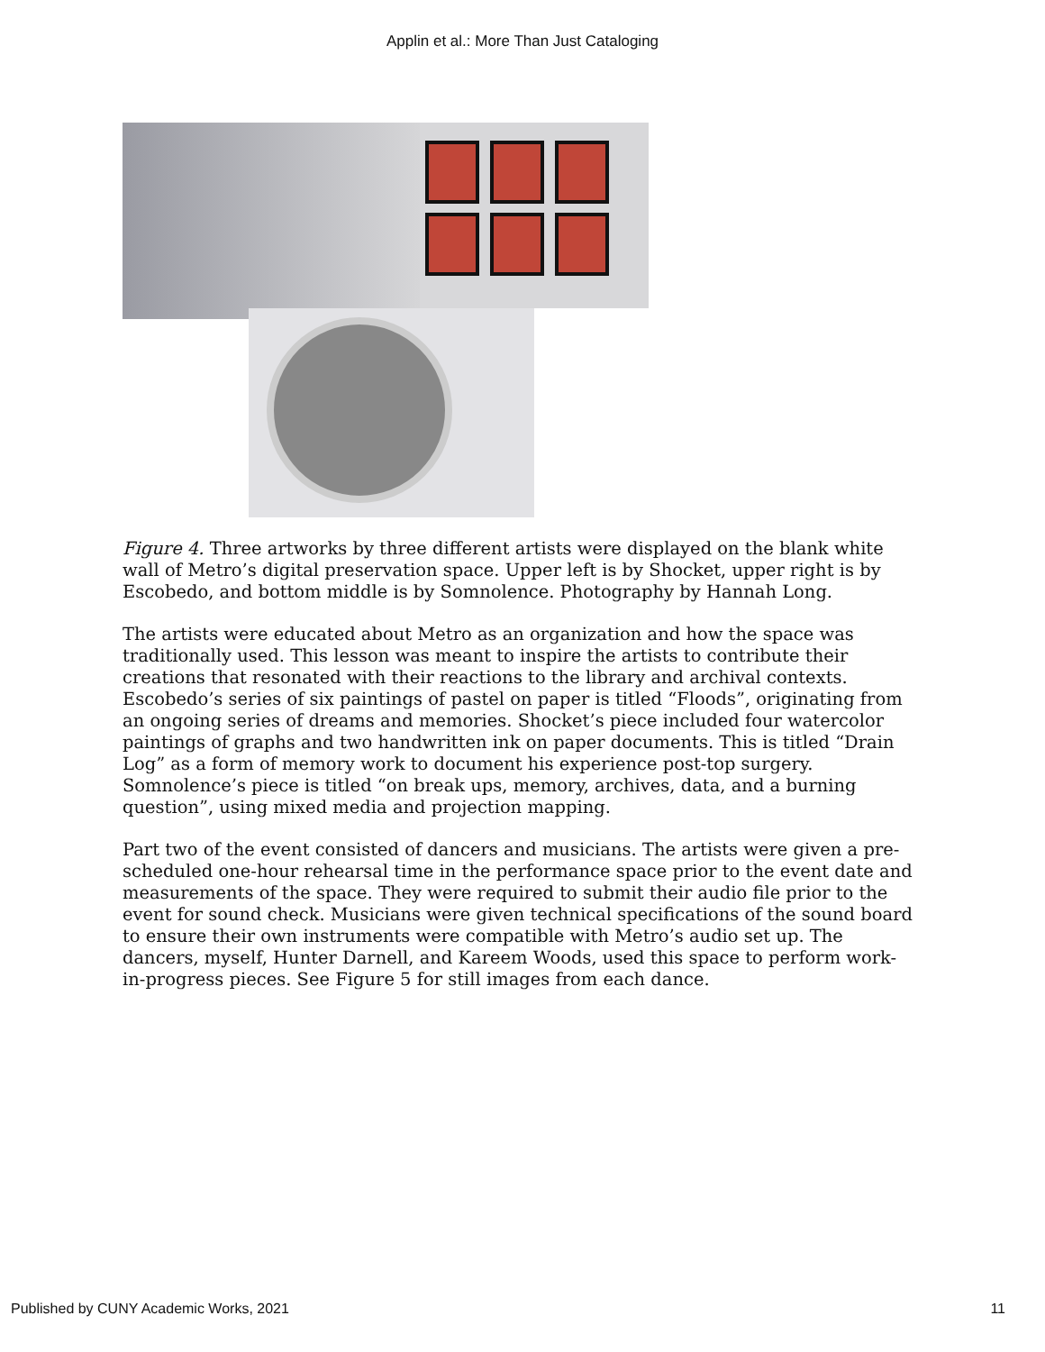Applin et al.: More Than Just Cataloging
Figure 4. Three artworks by three different artists were displayed on the blank white wall of Metro’s digital preservation space. Upper left is by Shocket, upper right is by Escobedo, and bottom middle is by Somnolence. Photography by Hannah Long.
The artists were educated about Metro as an organization and how the space was traditionally used. This lesson was meant to inspire the artists to contribute their creations that resonated with their reactions to the library and archival contexts. Escobedo’s series of six paintings of pastel on paper is titled “Floods”, originating from an ongoing series of dreams and memories. Shocket’s piece included four watercolor paintings of graphs and two handwritten ink on paper documents. This is titled “Drain Log” as a form of memory work to document his experience post-top surgery. Somnolence’s piece is titled “on break ups, memory, archives, data, and a burning question”, using mixed media and projection mapping.
Part two of the event consisted of dancers and musicians. The artists were given a pre-scheduled one-hour rehearsal time in the performance space prior to the event date and measurements of the space. They were required to submit their audio file prior to the event for sound check. Musicians were given technical specifications of the sound board to ensure their own instruments were compatible with Metro’s audio set up. The dancers, myself, Hunter Darnell, and Kareem Woods, used this space to perform work-in-progress pieces. See Figure 5 for still images from each dance.
Published by CUNY Academic Works, 2021 11